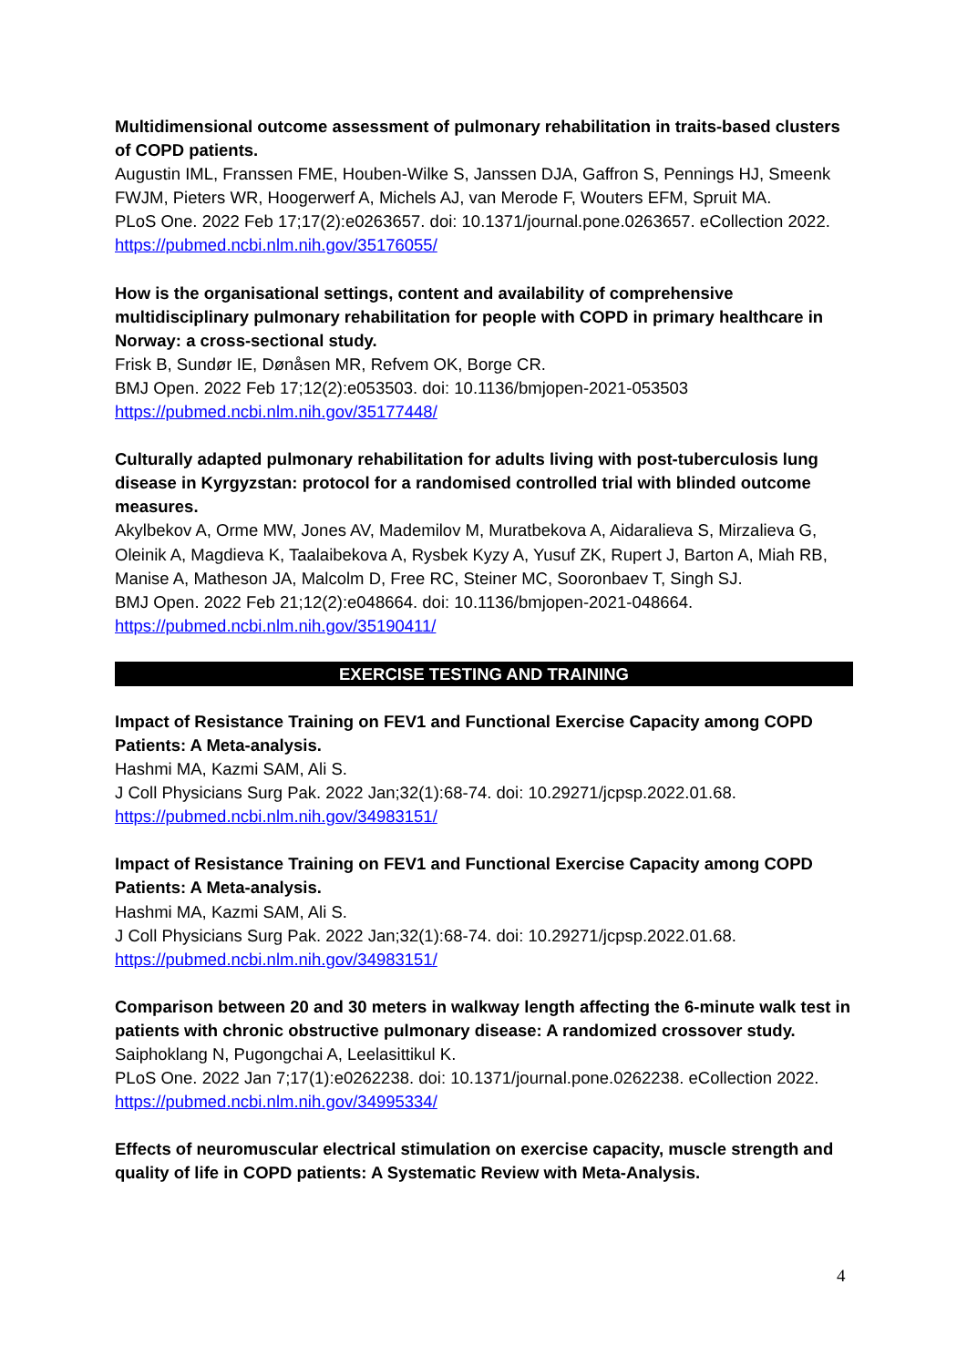Multidimensional outcome assessment of pulmonary rehabilitation in traits-based clusters of COPD patients.
Augustin IML, Franssen FME, Houben-Wilke S, Janssen DJA, Gaffron S, Pennings HJ, Smeenk FWJM, Pieters WR, Hoogerwerf A, Michels AJ, van Merode F, Wouters EFM, Spruit MA.
PLoS One. 2022 Feb 17;17(2):e0263657. doi: 10.1371/journal.pone.0263657. eCollection 2022.
https://pubmed.ncbi.nlm.nih.gov/35176055/
How is the organisational settings, content and availability of comprehensive multidisciplinary pulmonary rehabilitation for people with COPD in primary healthcare in Norway: a cross-sectional study.
Frisk B, Sundør IE, Dønåsen MR, Refvem OK, Borge CR.
BMJ Open. 2022 Feb 17;12(2):e053503. doi: 10.1136/bmjopen-2021-053503
https://pubmed.ncbi.nlm.nih.gov/35177448/
Culturally adapted pulmonary rehabilitation for adults living with post-tuberculosis lung disease in Kyrgyzstan: protocol for a randomised controlled trial with blinded outcome measures.
Akylbekov A, Orme MW, Jones AV, Mademilov M, Muratbekova A, Aidaralieva S, Mirzalieva G, Oleinik A, Magdieva K, Taalaibekova A, Rysbek Kyzy A, Yusuf ZK, Rupert J, Barton A, Miah RB, Manise A, Matheson JA, Malcolm D, Free RC, Steiner MC, Sooronbaev T, Singh SJ.
BMJ Open. 2022 Feb 21;12(2):e048664. doi: 10.1136/bmjopen-2021-048664.
https://pubmed.ncbi.nlm.nih.gov/35190411/
EXERCISE TESTING AND TRAINING
Impact of Resistance Training on FEV1 and Functional Exercise Capacity among COPD Patients: A Meta-analysis.
Hashmi MA, Kazmi SAM, Ali S.
J Coll Physicians Surg Pak. 2022 Jan;32(1):68-74. doi: 10.29271/jcpsp.2022.01.68.
https://pubmed.ncbi.nlm.nih.gov/34983151/
Impact of Resistance Training on FEV1 and Functional Exercise Capacity among COPD Patients: A Meta-analysis.
Hashmi MA, Kazmi SAM, Ali S.
J Coll Physicians Surg Pak. 2022 Jan;32(1):68-74. doi: 10.29271/jcpsp.2022.01.68.
https://pubmed.ncbi.nlm.nih.gov/34983151/
Comparison between 20 and 30 meters in walkway length affecting the 6-minute walk test in patients with chronic obstructive pulmonary disease: A randomized crossover study.
Saiphoklang N, Pugongchai A, Leelasittikul K.
PLoS One. 2022 Jan 7;17(1):e0262238. doi: 10.1371/journal.pone.0262238. eCollection 2022.
https://pubmed.ncbi.nlm.nih.gov/34995334/
Effects of neuromuscular electrical stimulation on exercise capacity, muscle strength and quality of life in COPD patients: A Systematic Review with Meta-Analysis.
4